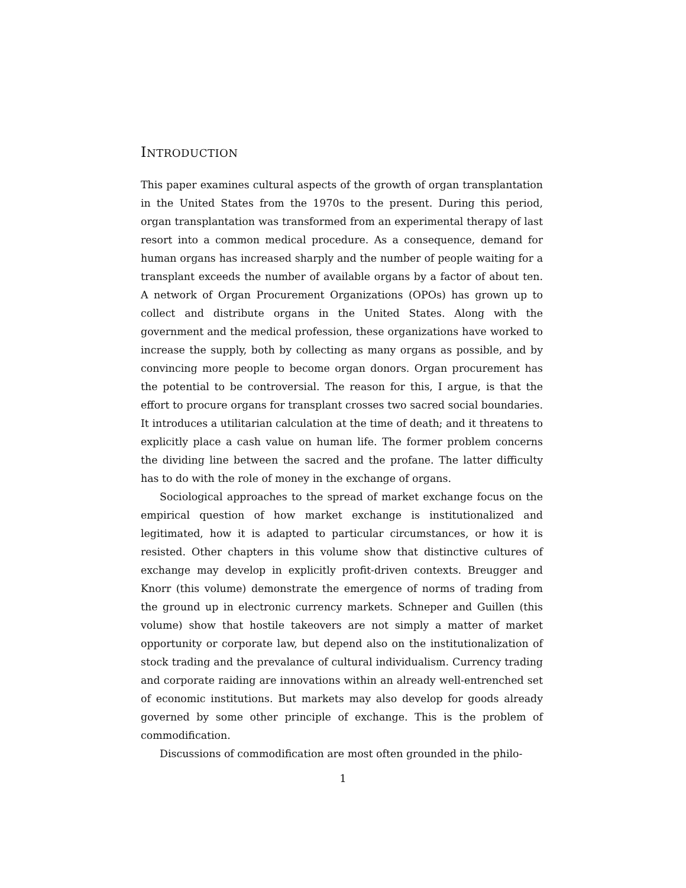INTRODUCTION
This paper examines cultural aspects of the growth of organ transplantation in the United States from the 1970s to the present. During this period, organ transplantation was transformed from an experimental therapy of last resort into a common medical procedure. As a consequence, demand for human organs has increased sharply and the number of people waiting for a transplant exceeds the number of available organs by a factor of about ten. A network of Organ Procurement Organizations (OPOs) has grown up to collect and distribute organs in the United States. Along with the government and the medical profession, these organizations have worked to increase the supply, both by collecting as many organs as possible, and by convincing more people to become organ donors. Organ procurement has the potential to be controversial. The reason for this, I argue, is that the effort to procure organs for transplant crosses two sacred social boundaries. It introduces a utilitarian calculation at the time of death; and it threatens to explicitly place a cash value on human life. The former problem concerns the dividing line between the sacred and the profane. The latter difficulty has to do with the role of money in the exchange of organs.
Sociological approaches to the spread of market exchange focus on the empirical question of how market exchange is institutionalized and legitimated, how it is adapted to particular circumstances, or how it is resisted. Other chapters in this volume show that distinctive cultures of exchange may develop in explicitly profit-driven contexts. Breugger and Knorr (this volume) demonstrate the emergence of norms of trading from the ground up in electronic currency markets. Schneper and Guillen (this volume) show that hostile takeovers are not simply a matter of market opportunity or corporate law, but depend also on the institutionalization of stock trading and the prevalance of cultural individualism. Currency trading and corporate raiding are innovations within an already well-entrenched set of economic institutions. But markets may also develop for goods already governed by some other principle of exchange. This is the problem of commodification.
Discussions of commodification are most often grounded in the philo-
1